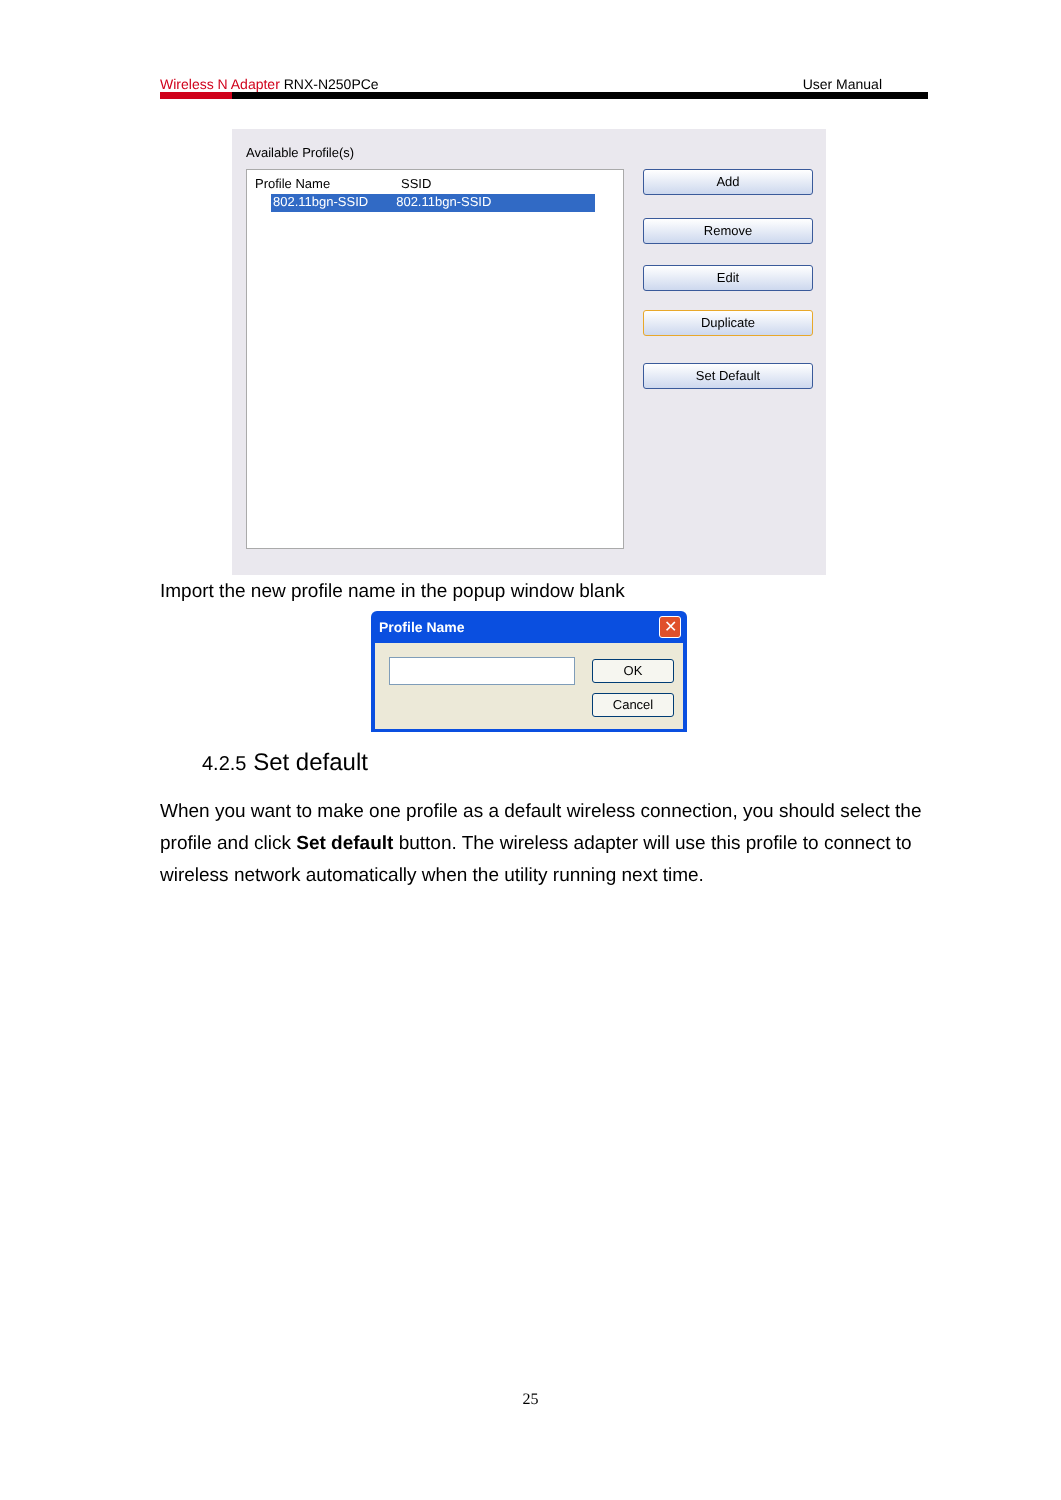Wireless N Adapter RNX-N250PCe User Manual
Available Profile(s)
Profile Name SSID
802.11bgn-SSID 802.11bgn-SSID
Add
Remove
Edit
Duplicate
Set Default
Import the new profile name in the popup window blank
Profile Name ✕
OK
Cancel
4.2.5 Set default
When you want to make one profile as a default wireless connection, you should select the profile and click Set default button. The wireless adapter will use this profile to connect to wireless network automatically when the utility running next time.
25